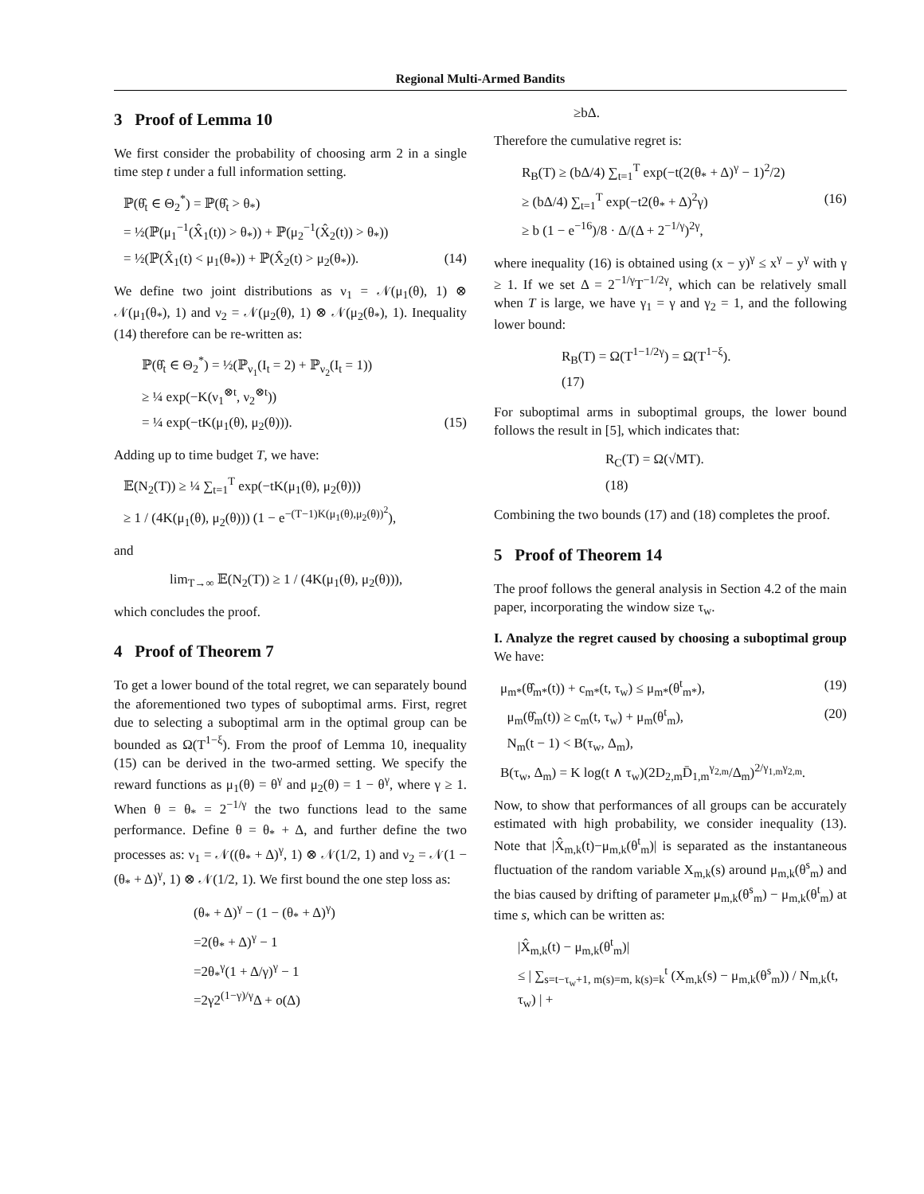Regional Multi-Armed Bandits
3 Proof of Lemma 10
We first consider the probability of choosing arm 2 in a single time step t under a full information setting.
ℙ(θ̂<sub>t</sub> ∈ Θ<sub>2</sub><sup>*</sup>) = ℙ(θ̂<sub>t</sub> > θ<sub>*</sub>)
= ½(ℙ(μ<sub>1</sub><sup>−1</sup>(X̂<sub>1</sub>(t)) > θ<sub>*</sub>)) + ℙ(μ<sub>2</sub><sup>−1</sup>(X̂<sub>2</sub>(t)) > θ<sub>*</sub>))
= ½(ℙ(X̂<sub>1</sub>(t) < μ<sub>1</sub>(θ<sub>*</sub>)) + ℙ(X̂<sub>2</sub>(t) > μ<sub>2</sub>(θ<sub>*</sub>)). (14)
We define two joint distributions as ν<sub>1</sub> = 𝒩(μ<sub>1</sub>(θ), 1) ⊗ 𝒩(μ<sub>1</sub>(θ<sub>*</sub>), 1) and ν<sub>2</sub> = 𝒩(μ<sub>2</sub>(θ), 1) ⊗ 𝒩(μ<sub>2</sub>(θ<sub>*</sub>), 1). Inequality (14) therefore can be re-written as:
ℙ(θ̂<sub>t</sub> ∈ Θ<sub>2</sub><sup>*</sup>) = ½(ℙ<sub>ν<sub>1</sub></sub>(I<sub>t</sub> = 2) + ℙ<sub>ν<sub>2</sub></sub>(I<sub>t</sub> = 1))
≥ ¼ exp(−K(ν<sub>1</sub><sup>⊗t</sup>, ν<sub>2</sub><sup>⊗t</sup>))
= ¼ exp(−tK(μ<sub>1</sub>(θ), μ<sub>2</sub>(θ))). (15)
Adding up to time budget T, we have:
𝔼(N<sub>2</sub>(T)) ≥ ¼ ∑<sub>t=1</sub><sup>T</sup> exp(−tK(μ<sub>1</sub>(θ), μ<sub>2</sub>(θ)))
≥ 1 / (4K(μ<sub>1</sub>(θ), μ<sub>2</sub>(θ))) (1 − e<sup>−(T−1)K(μ<sub>1</sub>(θ),μ<sub>2</sub>(θ))<sup>2</sup></sup>),
and
lim<sub>T→∞</sub> 𝔼(N<sub>2</sub>(T)) ≥ 1 / (4K(μ<sub>1</sub>(θ), μ<sub>2</sub>(θ))),
which concludes the proof.
4 Proof of Theorem 7
To get a lower bound of the total regret, we can separately bound the aforementioned two types of suboptimal arms. First, regret due to selecting a suboptimal arm in the optimal group can be bounded as Ω(T<sup>1−ξ</sup>). From the proof of Lemma 10, inequality (15) can be derived in the two-armed setting. We specify the reward functions as μ<sub>1</sub>(θ) = θ<sup>γ</sup> and μ<sub>2</sub>(θ) = 1 − θ<sup>γ</sup>, where γ ≥ 1. When θ = θ<sub>*</sub> = 2<sup>−1/γ</sup> the two functions lead to the same performance. Define θ = θ<sub>*</sub> + Δ, and further define the two processes as: ν<sub>1</sub> = 𝒩((θ<sub>*</sub> + Δ)<sup>γ</sup>, 1) ⊗ 𝒩(1/2, 1) and ν<sub>2</sub> = 𝒩(1 − (θ<sub>*</sub> + Δ)<sup>γ</sup>, 1) ⊗ 𝒩(1/2, 1). We first bound the one step loss as:
(θ<sub>*</sub> + Δ)<sup>γ</sup> − (1 − (θ<sub>*</sub> + Δ)<sup>γ</sup>)
=2(θ<sub>*</sub> + Δ)<sup>γ</sup> − 1
=2θ<sub>*</sub><sup>γ</sup>(1 + Δ/γ)<sup>γ</sup> − 1
=2γ2<sup>(1−γ)/γ</sup>Δ + o(Δ)
≥bΔ.
Therefore the cumulative regret is:
R<sub>B</sub>(T) ≥ (bΔ/4) ∑<sub>t=1</sub><sup>T</sup> exp(−t(2(θ<sub>*</sub> + Δ)<sup>γ</sup> − 1)<sup>2</sup>/2)
≥ (bΔ/4) ∑<sub>t=1</sub><sup>T</sup> exp(−t2(θ<sub>*</sub> + Δ)<sup>2</sup>γ) (16)
≥ b (1 − e<sup>−16</sup>)/8 · Δ/(Δ + 2<sup>−1/γ</sup>)<sup>2γ</sup>,
where inequality (16) is obtained using (x − y)<sup>γ</sup> ≤ x<sup>γ</sup> − y<sup>γ</sup> with γ ≥ 1. If we set Δ = 2<sup>−1/γ</sup>T<sup>−1/2γ</sup>, which can be relatively small when T is large, we have γ<sub>1</sub> = γ and γ<sub>2</sub> = 1, and the following lower bound:
R<sub>B</sub>(T) = Ω(T<sup>1−1/2γ</sup>) = Ω(T<sup>1−ξ</sup>).
(17)
For suboptimal arms in suboptimal groups, the lower bound follows the result in [5], which indicates that:
R<sub>C</sub>(T) = Ω(√MT).
(18)
Combining the two bounds (17) and (18) completes the proof.
5 Proof of Theorem 14
The proof follows the general analysis in Section 4.2 of the main paper, incorporating the window size τ<sub>w</sub>.
I. Analyze the regret caused by choosing a suboptimal group We have:
μ<sub>m*</sub>(θ̂<sub>m*</sub>(t)) + c<sub>m*</sub>(t, τ<sub>w</sub>) ≤ μ<sub>m*</sub>(θ<sup>t</sup><sub>m*</sub>), (19)
μ<sub>m</sub>(θ̂<sub>m</sub>(t)) ≥ c<sub>m</sub>(t, τ<sub>w</sub>) + μ<sub>m</sub>(θ<sup>t</sup><sub>m</sub>), (20)
N<sub>m</sub>(t − 1) < B(τ<sub>w</sub>, Δ<sub>m</sub>),
B(τ<sub>w</sub>, Δ<sub>m</sub>) = K log(t ∧ τ<sub>w</sub>)(2D<sub>2,m</sub>D̄<sub>1,m</sub><sup>γ<sub>2,m</sub></sup>/Δ<sub>m</sub>)<sup>2/γ<sub>1,m</sub>γ<sub>2,m</sub></sup>.
Now, to show that performances of all groups can be accurately estimated with high probability, we consider inequality (13). Note that |X̂<sub>m,k</sub>(t)−μ<sub>m,k</sub>(θ<sup>t</sup><sub>m</sub>)| is separated as the instantaneous fluctuation of the random variable X<sub>m,k</sub>(s) around μ<sub>m,k</sub>(θ<sup>s</sup><sub>m</sub>) and the bias caused by drifting of parameter μ<sub>m,k</sub>(θ<sup>s</sup><sub>m</sub>) − μ<sub>m,k</sub>(θ<sup>t</sup><sub>m</sub>) at time s, which can be written as:
|X̂<sub>m,k</sub>(t) − μ<sub>m,k</sub>(θ<sup>t</sup><sub>m</sub>)|
≤ | ∑<sub>s=t−τ<sub>w</sub>+1, m(s)=m, k(s)=k</sub><sup>t</sup> (X<sub>m,k</sub>(s) − μ<sub>m,k</sub>(θ<sup>s</sup><sub>m</sub>)) / N<sub>m,k</sub>(t, τ<sub>w</sub>) | +